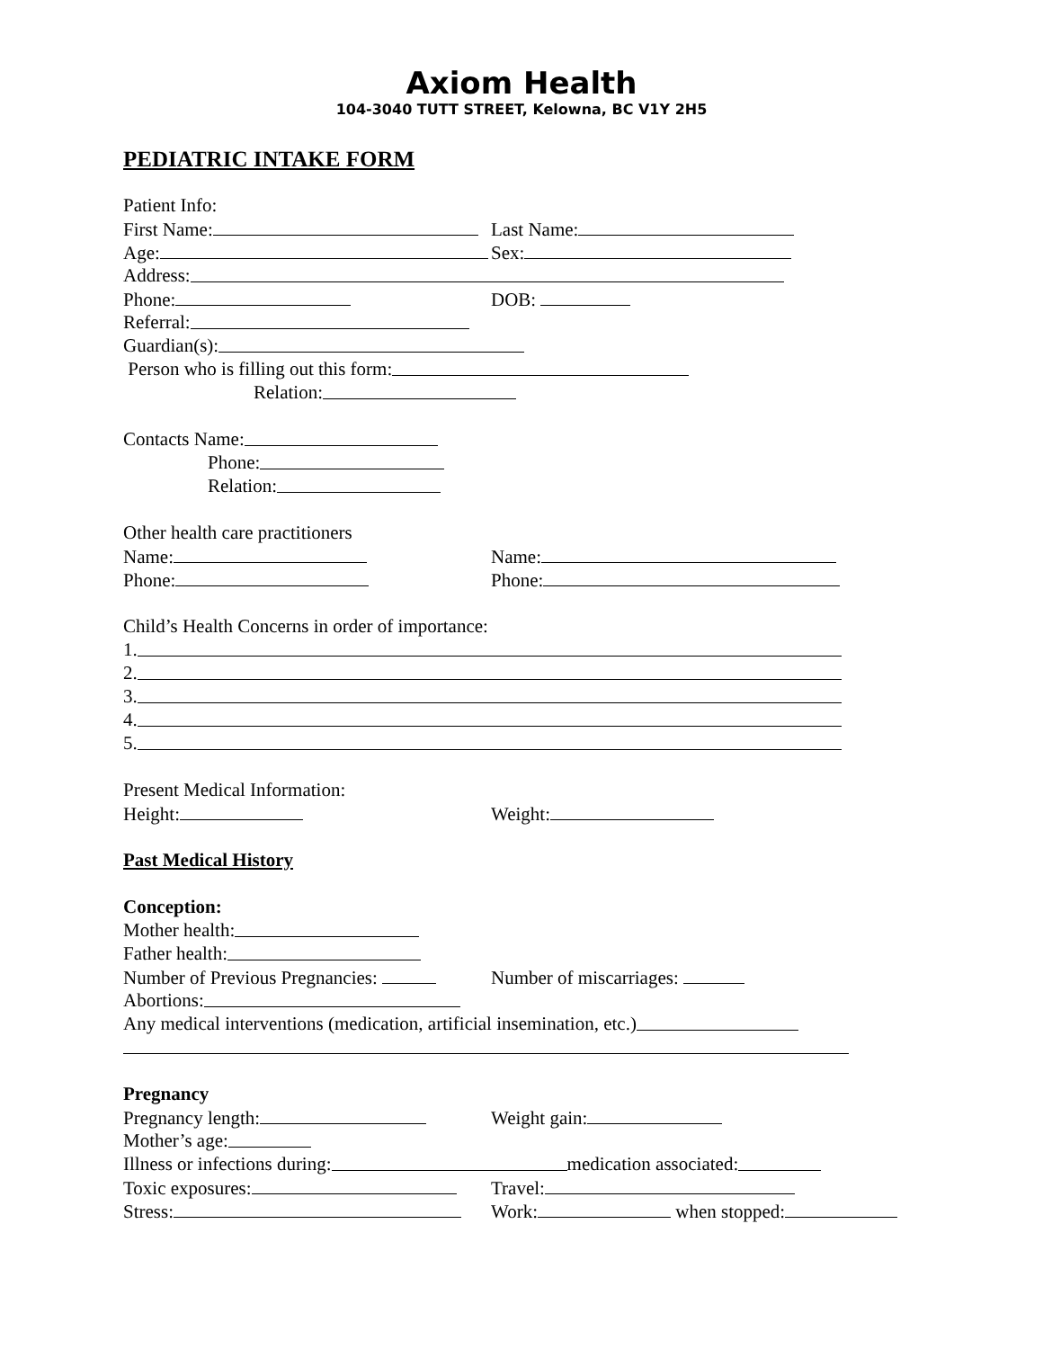Axiom Health
104-3040 TUTT STREET, Kelowna, BC V1Y 2H5
PEDIATRIC INTAKE FORM
Patient Info:
First Name: Last Name:
Age: Sex:
Address:
Phone: DOB:
Referral:
Guardian(s):
Person who is filling out this form:
Relation:
Contacts Name:
Phone:
Relation:
Other health care practitioners
Name: Name:
Phone: Phone:
Child’s Health Concerns in order of importance:
1.
2.
3.
4.
5.
Present Medical Information:
Height: Weight:
Past Medical History
Conception:
Mother health:
Father health:
Number of Previous Pregnancies: Number of miscarriages:
Abortions:
Any medical interventions (medication, artificial insemination, etc.)
Pregnancy
Pregnancy length: Weight gain:
Mother’s age:
Illness or infections during: medication associated:
Toxic exposures: Travel:
Stress: Work: when stopped: